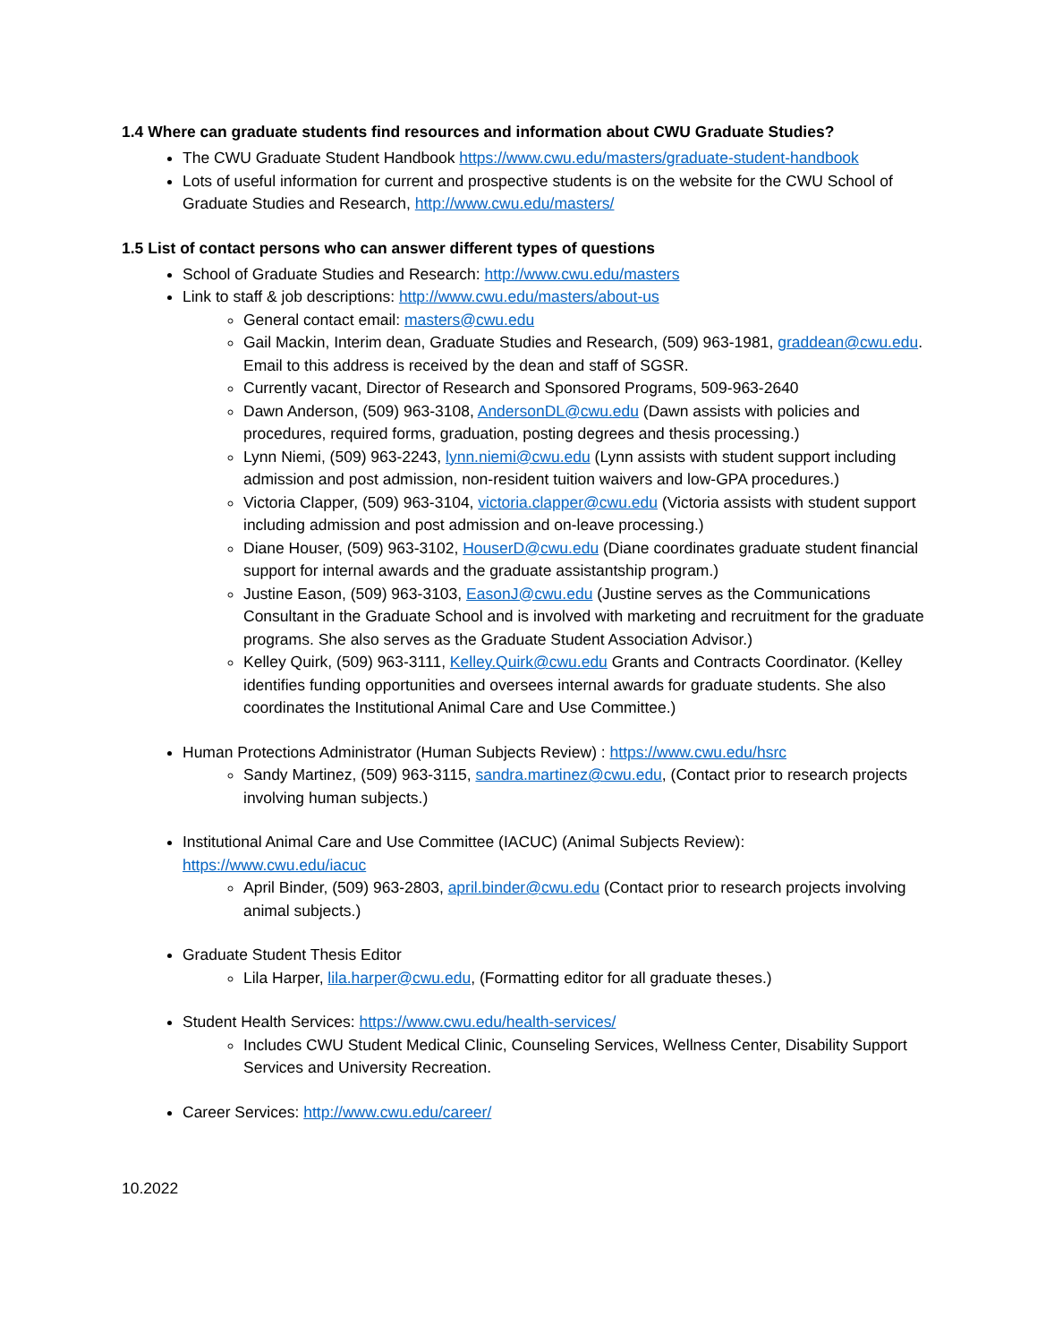1.4 Where can graduate students find resources and information about CWU Graduate Studies?
The CWU Graduate Student Handbook https://www.cwu.edu/masters/graduate-student-handbook
Lots of useful information for current and prospective students is on the website for the CWU School of Graduate Studies and Research, http://www.cwu.edu/masters/
1.5 List of contact persons who can answer different types of questions
School of Graduate Studies and Research: http://www.cwu.edu/masters
Link to staff & job descriptions: http://www.cwu.edu/masters/about-us
General contact email: masters@cwu.edu
Gail Mackin, Interim dean, Graduate Studies and Research, (509) 963-1981, graddean@cwu.edu. Email to this address is received by the dean and staff of SGSR.
Currently vacant, Director of Research and Sponsored Programs, 509-963-2640
Dawn Anderson, (509) 963-3108, AndersonDL@cwu.edu (Dawn assists with policies and procedures, required forms, graduation, posting degrees and thesis processing.)
Lynn Niemi, (509) 963-2243, lynn.niemi@cwu.edu (Lynn assists with student support including admission and post admission, non-resident tuition waivers and low-GPA procedures.)
Victoria Clapper, (509) 963-3104, victoria.clapper@cwu.edu (Victoria assists with student support including admission and post admission and on-leave processing.)
Diane Houser, (509) 963-3102, HouserD@cwu.edu (Diane coordinates graduate student financial support for internal awards and the graduate assistantship program.)
Justine Eason, (509) 963-3103, EasonJ@cwu.edu (Justine serves as the Communications Consultant in the Graduate School and is involved with marketing and recruitment for the graduate programs. She also serves as the Graduate Student Association Advisor.)
Kelley Quirk, (509) 963-3111, Kelley.Quirk@cwu.edu Grants and Contracts Coordinator. (Kelley identifies funding opportunities and oversees internal awards for graduate students. She also coordinates the Institutional Animal Care and Use Committee.)
Human Protections Administrator (Human Subjects Review) : https://www.cwu.edu/hsrc
Sandy Martinez, (509) 963-3115, sandra.martinez@cwu.edu, (Contact prior to research projects involving human subjects.)
Institutional Animal Care and Use Committee (IACUC) (Animal Subjects Review): https://www.cwu.edu/iacuc
April Binder, (509) 963-2803, april.binder@cwu.edu (Contact prior to research projects involving animal subjects.)
Graduate Student Thesis Editor
Lila Harper, lila.harper@cwu.edu, (Formatting editor for all graduate theses.)
Student Health Services: https://www.cwu.edu/health-services/
Includes CWU Student Medical Clinic, Counseling Services, Wellness Center, Disability Support Services and University Recreation.
Career Services: http://www.cwu.edu/career/
10.2022